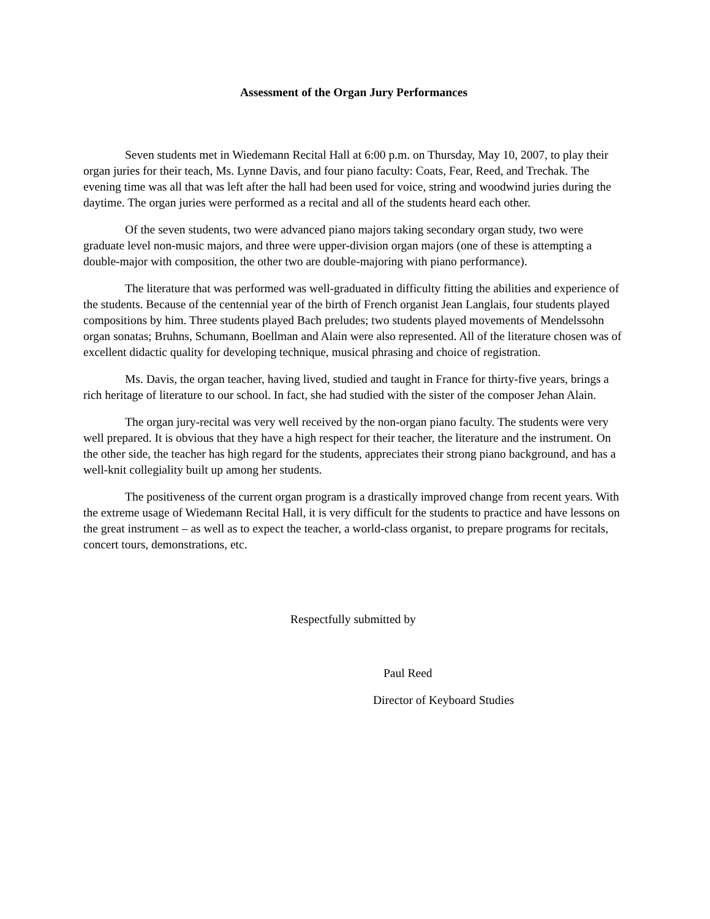Assessment of the Organ Jury Performances
Seven students met in Wiedemann Recital Hall at 6:00 p.m. on Thursday, May 10, 2007, to play their organ juries for their teach, Ms. Lynne Davis, and four piano faculty: Coats, Fear, Reed, and Trechak. The evening time was all that was left after the hall had been used for voice, string and woodwind juries during the daytime. The organ juries were performed as a recital and all of the students heard each other.
Of the seven students, two were advanced piano majors taking secondary organ study, two were graduate level non-music majors, and three were upper-division organ majors (one of these is attempting a double-major with composition, the other two are double-majoring with piano performance).
The literature that was performed was well-graduated in difficulty fitting the abilities and experience of the students. Because of the centennial year of the birth of French organist Jean Langlais, four students played compositions by him. Three students played Bach preludes; two students played movements of Mendelssohn organ sonatas; Bruhns, Schumann, Boellman and Alain were also represented. All of the literature chosen was of excellent didactic quality for developing technique, musical phrasing and choice of registration.
Ms. Davis, the organ teacher, having lived, studied and taught in France for thirty-five years, brings a rich heritage of literature to our school. In fact, she had studied with the sister of the composer Jehan Alain.
The organ jury-recital was very well received by the non-organ piano faculty. The students were very well prepared. It is obvious that they have a high respect for their teacher, the literature and the instrument. On the other side, the teacher has high regard for the students, appreciates their strong piano background, and has a well-knit collegiality built up among her students.
The positiveness of the current organ program is a drastically improved change from recent years. With the extreme usage of Wiedemann Recital Hall, it is very difficult for the students to practice and have lessons on the great instrument – as well as to expect the teacher, a world-class organist, to prepare programs for recitals, concert tours, demonstrations, etc.
Respectfully submitted by
Paul Reed
Director of Keyboard Studies